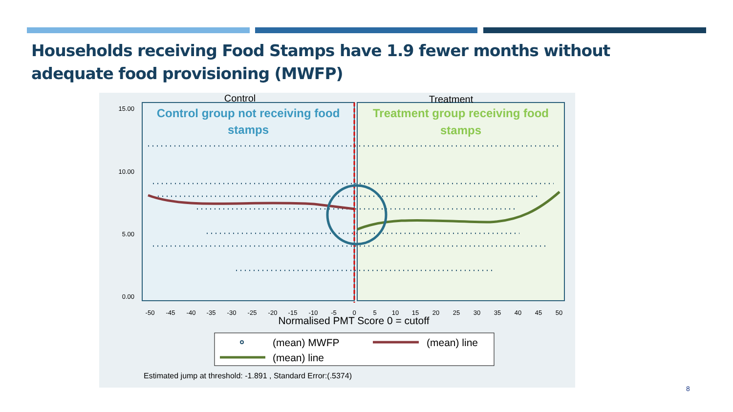Households receiving Food Stamps have 1.9 fewer months without adequate food provisioning (MWFP)
Control
Treatment
Control group not receiving food
stamps
Treatment group receiving food
stamps
15.00
10.00
5.00
0.00
-50
-45
-40
-35
-30
-25
-20
-15
-10
-5
0
5
10
15
20
25
30
35
40
45
50
Normalised PMT Score 0 = cutoff
(mean) MWFP
(mean) line
(mean) line
Estimated jump at threshold: -1.891 , Standard Error:(.5374)
8